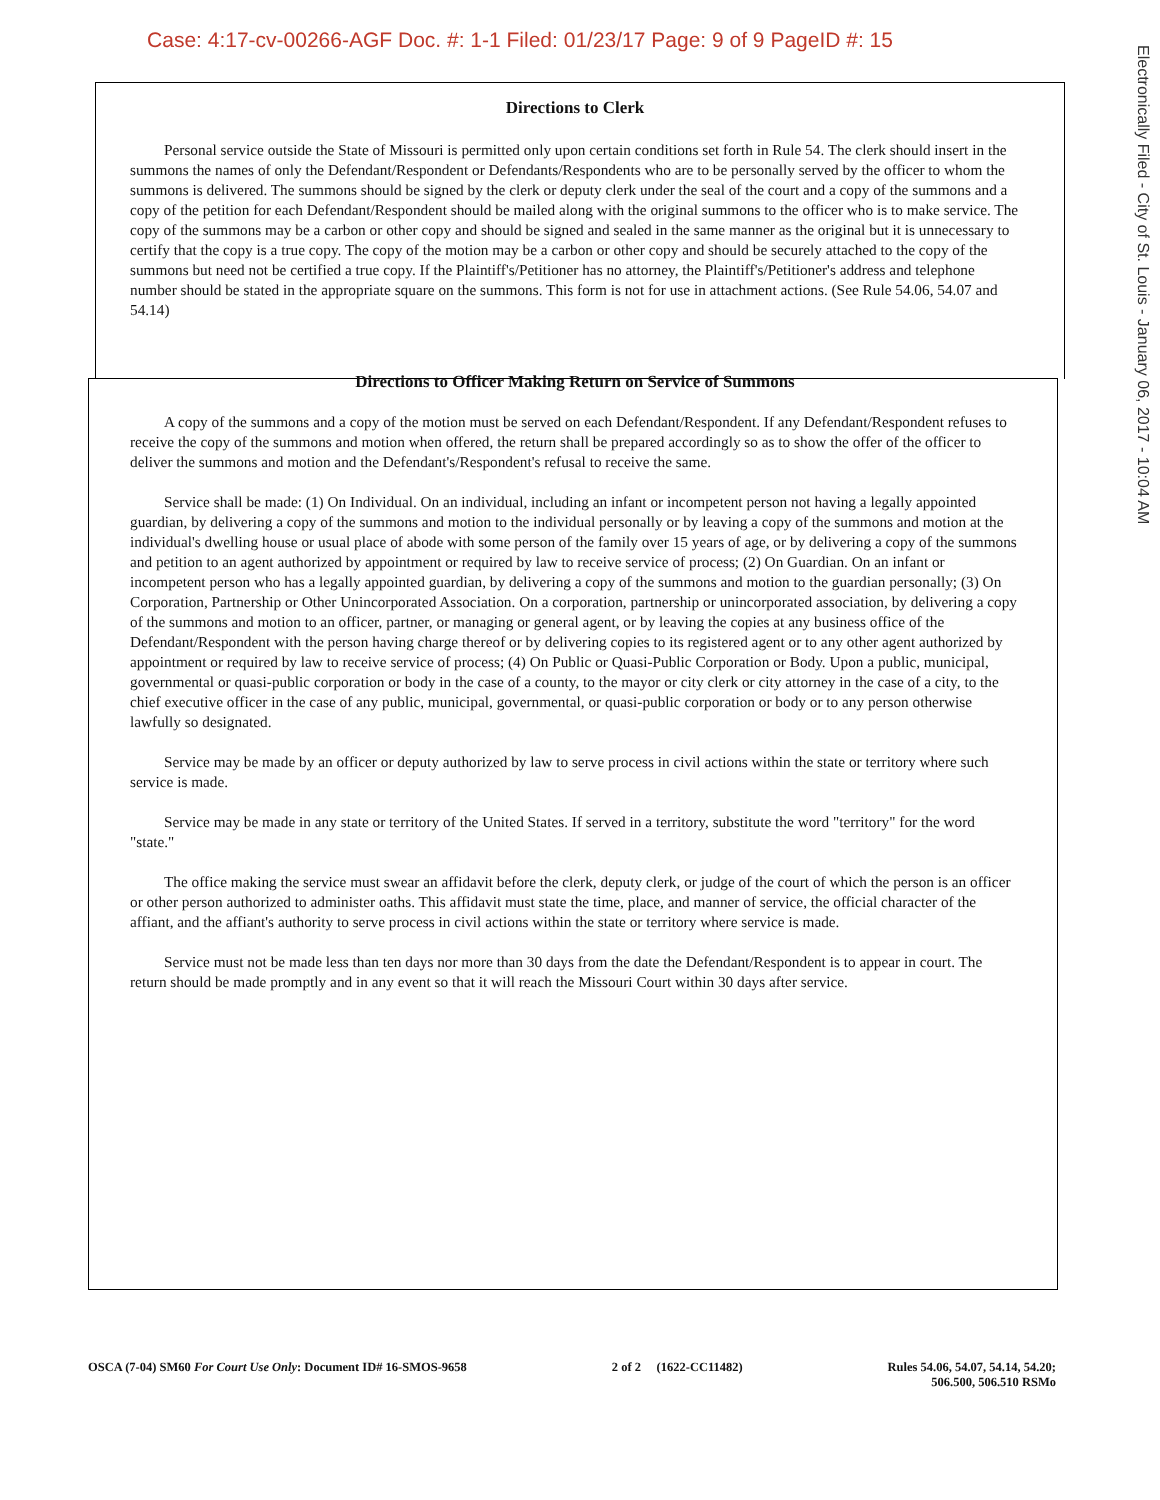Case: 4:17-cv-00266-AGF Doc. #: 1-1 Filed: 01/23/17 Page: 9 of 9 PageID #: 15
Electronically Filed - City of St. Louis - January 06, 2017 - 10:04 AM
Directions to Clerk
Personal service outside the State of Missouri is permitted only upon certain conditions set forth in Rule 54. The clerk should insert in the summons the names of only the Defendant/Respondent or Defendants/Respondents who are to be personally served by the officer to whom the summons is delivered. The summons should be signed by the clerk or deputy clerk under the seal of the court and a copy of the summons and a copy of the petition for each Defendant/Respondent should be mailed along with the original summons to the officer who is to make service. The copy of the summons may be a carbon or other copy and should be signed and sealed in the same manner as the original but it is unnecessary to certify that the copy is a true copy. The copy of the motion may be a carbon or other copy and should be securely attached to the copy of the summons but need not be certified a true copy. If the Plaintiff's/Petitioner has no attorney, the Plaintiff's/Petitioner's address and telephone number should be stated in the appropriate square on the summons. This form is not for use in attachment actions. (See Rule 54.06, 54.07 and 54.14)
Directions to Officer Making Return on Service of Summons
A copy of the summons and a copy of the motion must be served on each Defendant/Respondent. If any Defendant/Respondent refuses to receive the copy of the summons and motion when offered, the return shall be prepared accordingly so as to show the offer of the officer to deliver the summons and motion and the Defendant's/Respondent's refusal to receive the same.
Service shall be made: (1) On Individual. On an individual, including an infant or incompetent person not having a legally appointed guardian, by delivering a copy of the summons and motion to the individual personally or by leaving a copy of the summons and motion at the individual's dwelling house or usual place of abode with some person of the family over 15 years of age, or by delivering a copy of the summons and petition to an agent authorized by appointment or required by law to receive service of process; (2) On Guardian. On an infant or incompetent person who has a legally appointed guardian, by delivering a copy of the summons and motion to the guardian personally; (3) On Corporation, Partnership or Other Unincorporated Association. On a corporation, partnership or unincorporated association, by delivering a copy of the summons and motion to an officer, partner, or managing or general agent, or by leaving the copies at any business office of the Defendant/Respondent with the person having charge thereof or by delivering copies to its registered agent or to any other agent authorized by appointment or required by law to receive service of process; (4) On Public or Quasi-Public Corporation or Body. Upon a public, municipal, governmental or quasi-public corporation or body in the case of a county, to the mayor or city clerk or city attorney in the case of a city, to the chief executive officer in the case of any public, municipal, governmental, or quasi-public corporation or body or to any person otherwise lawfully so designated.
Service may be made by an officer or deputy authorized by law to serve process in civil actions within the state or territory where such service is made.
Service may be made in any state or territory of the United States. If served in a territory, substitute the word "territory" for the word "state."
The office making the service must swear an affidavit before the clerk, deputy clerk, or judge of the court of which the person is an officer or other person authorized to administer oaths. This affidavit must state the time, place, and manner of service, the official character of the affiant, and the affiant's authority to serve process in civil actions within the state or territory where service is made.
Service must not be made less than ten days nor more than 30 days from the date the Defendant/Respondent is to appear in court. The return should be made promptly and in any event so that it will reach the Missouri Court within 30 days after service.
OSCA (7-04) SM60 For Court Use Only: Document ID# 16-SMOS-9658
2 of 2 (1622-CC11482) Rules 54.06, 54.07, 54.14, 54.20;
506.500, 506.510 RSMo